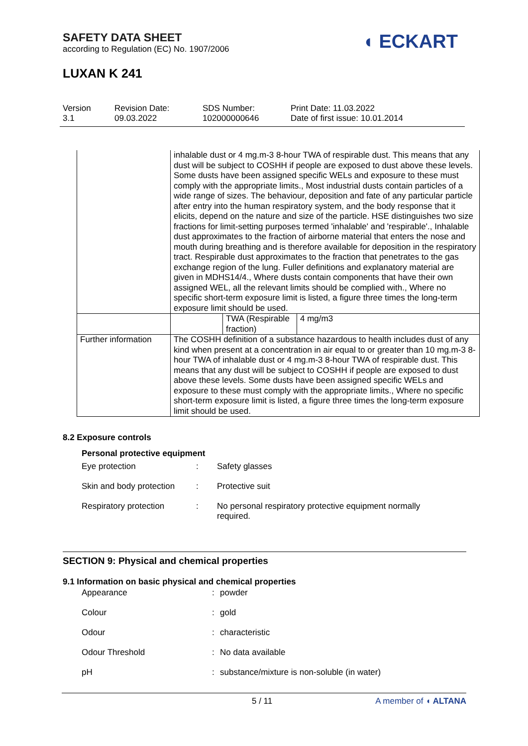SAFETY DATA SHEET
according to Regulation (EC) No. 1907/2006
◖ ECKART
LUXAN K 241
Version
3.1
Revision Date:
09.03.2022
SDS Number:
102000000646
Print Date: 11.03.2022
Date of first issue: 10.01.2014
| | inhalable dust or 4 mg.m-3 8-hour TWA of respirable dust. This means that any dust will be subject to COSHH if people are exposed to dust above these levels. Some dusts have been assigned specific WELs and exposure to these must comply with the appropriate limits., Most industrial dusts contain particles of a wide range of sizes. The behaviour, deposition and fate of any particular particle after entry into the human respiratory system, and the body response that it elicits, depend on the nature and size of the particle. HSE distinguishes two size fractions for limit-setting purposes termed 'inhalable' and 'respirable'., Inhalable dust approximates to the fraction of airborne material that enters the nose and mouth during breathing and is therefore available for deposition in the respiratory tract. Respirable dust approximates to the fraction that penetrates to the gas exchange region of the lung. Fuller definitions and explanatory material are given in MDHS14/4., Where dusts contain components that have their own assigned WEL, all the relevant limits should be complied with., Where no specific short-term exposure limit is listed, a figure three times the long-term exposure limit should be used. | | |
| | | TWA (Respirable fraction) | 4 mg/m3 |
| Further information | The COSHH definition of a substance hazardous to health includes dust of any kind when present at a concentration in air equal to or greater than 10 mg.m-3 8-hour TWA of inhalable dust or 4 mg.m-3 8-hour TWA of respirable dust. This means that any dust will be subject to COSHH if people are exposed to dust above these levels. Some dusts have been assigned specific WELs and exposure to these must comply with the appropriate limits., Where no specific short-term exposure limit is listed, a figure three times the long-term exposure limit should be used. | | |
8.2 Exposure controls
Personal protective equipment
Eye protection : Safety glasses
Skin and body protection
: Protective suit
Respiratory protection : No personal respiratory protective equipment normally required.
SECTION 9: Physical and chemical properties
9.1 Information on basic physical and chemical properties
Appearance : powder
Colour : gold
Odour : characteristic
Odour Threshold : No data available
pH : substance/mixture is non-soluble (in water)
5 / 11 A member of ◖ ALTANA